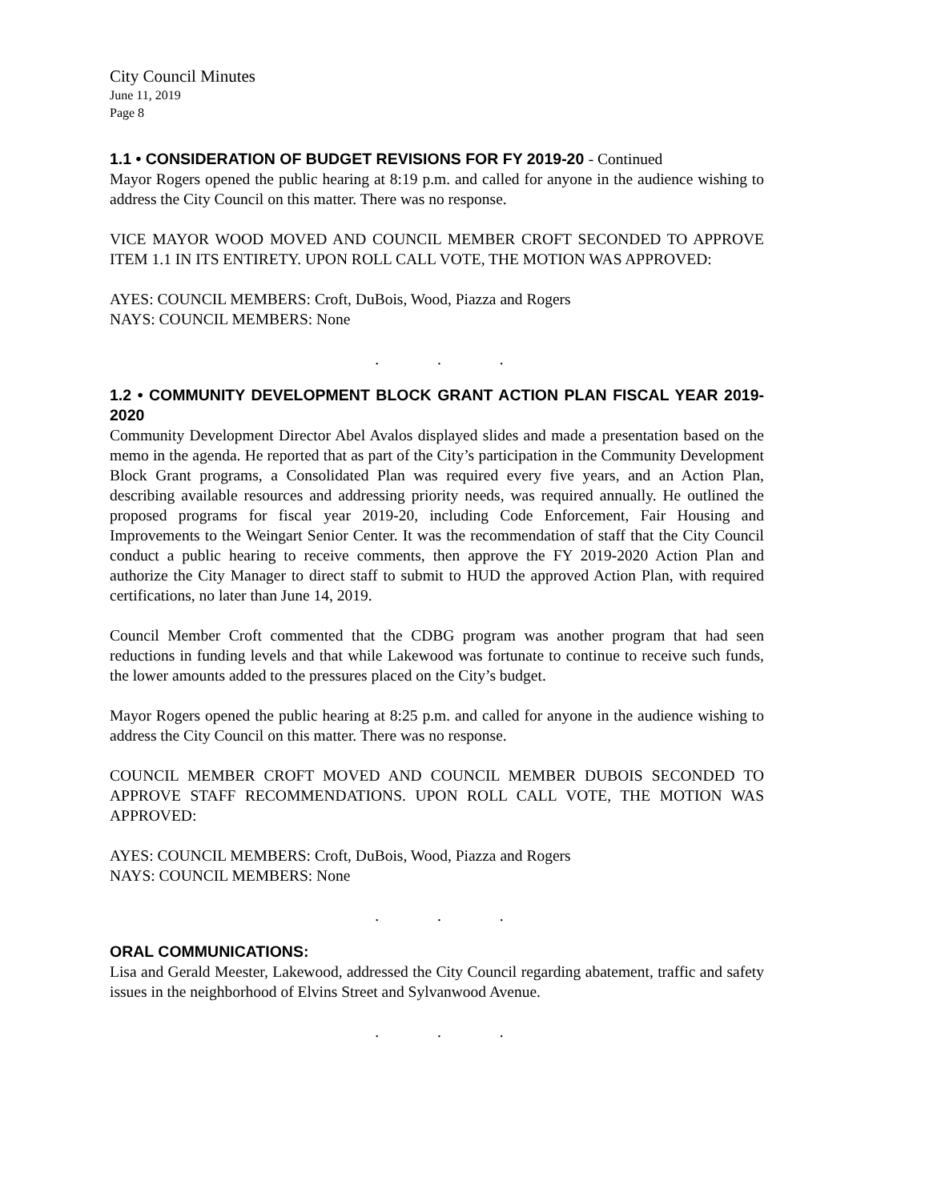City Council Minutes
June 11, 2019
Page 8
1.1 • CONSIDERATION OF BUDGET REVISIONS FOR FY 2019-20 - Continued
Mayor Rogers opened the public hearing at 8:19 p.m. and called for anyone in the audience wishing to address the City Council on this matter. There was no response.
VICE MAYOR WOOD MOVED AND COUNCIL MEMBER CROFT SECONDED TO APPROVE ITEM 1.1 IN ITS ENTIRETY. UPON ROLL CALL VOTE, THE MOTION WAS APPROVED:
AYES: COUNCIL MEMBERS: Croft, DuBois, Wood, Piazza and Rogers
NAYS: COUNCIL MEMBERS: None
. . .
1.2 • COMMUNITY DEVELOPMENT BLOCK GRANT ACTION PLAN FISCAL YEAR 2019-2020
Community Development Director Abel Avalos displayed slides and made a presentation based on the memo in the agenda. He reported that as part of the City’s participation in the Community Development Block Grant programs, a Consolidated Plan was required every five years, and an Action Plan, describing available resources and addressing priority needs, was required annually. He outlined the proposed programs for fiscal year 2019-20, including Code Enforcement, Fair Housing and Improvements to the Weingart Senior Center. It was the recommendation of staff that the City Council conduct a public hearing to receive comments, then approve the FY 2019-2020 Action Plan and authorize the City Manager to direct staff to submit to HUD the approved Action Plan, with required certifications, no later than June 14, 2019.
Council Member Croft commented that the CDBG program was another program that had seen reductions in funding levels and that while Lakewood was fortunate to continue to receive such funds, the lower amounts added to the pressures placed on the City’s budget.
Mayor Rogers opened the public hearing at 8:25 p.m. and called for anyone in the audience wishing to address the City Council on this matter. There was no response.
COUNCIL MEMBER CROFT MOVED AND COUNCIL MEMBER DUBOIS SECONDED TO APPROVE STAFF RECOMMENDATIONS. UPON ROLL CALL VOTE, THE MOTION WAS APPROVED:
AYES: COUNCIL MEMBERS: Croft, DuBois, Wood, Piazza and Rogers
NAYS: COUNCIL MEMBERS: None
. . .
ORAL COMMUNICATIONS:
Lisa and Gerald Meester, Lakewood, addressed the City Council regarding abatement, traffic and safety issues in the neighborhood of Elvins Street and Sylvanwood Avenue.
. . .